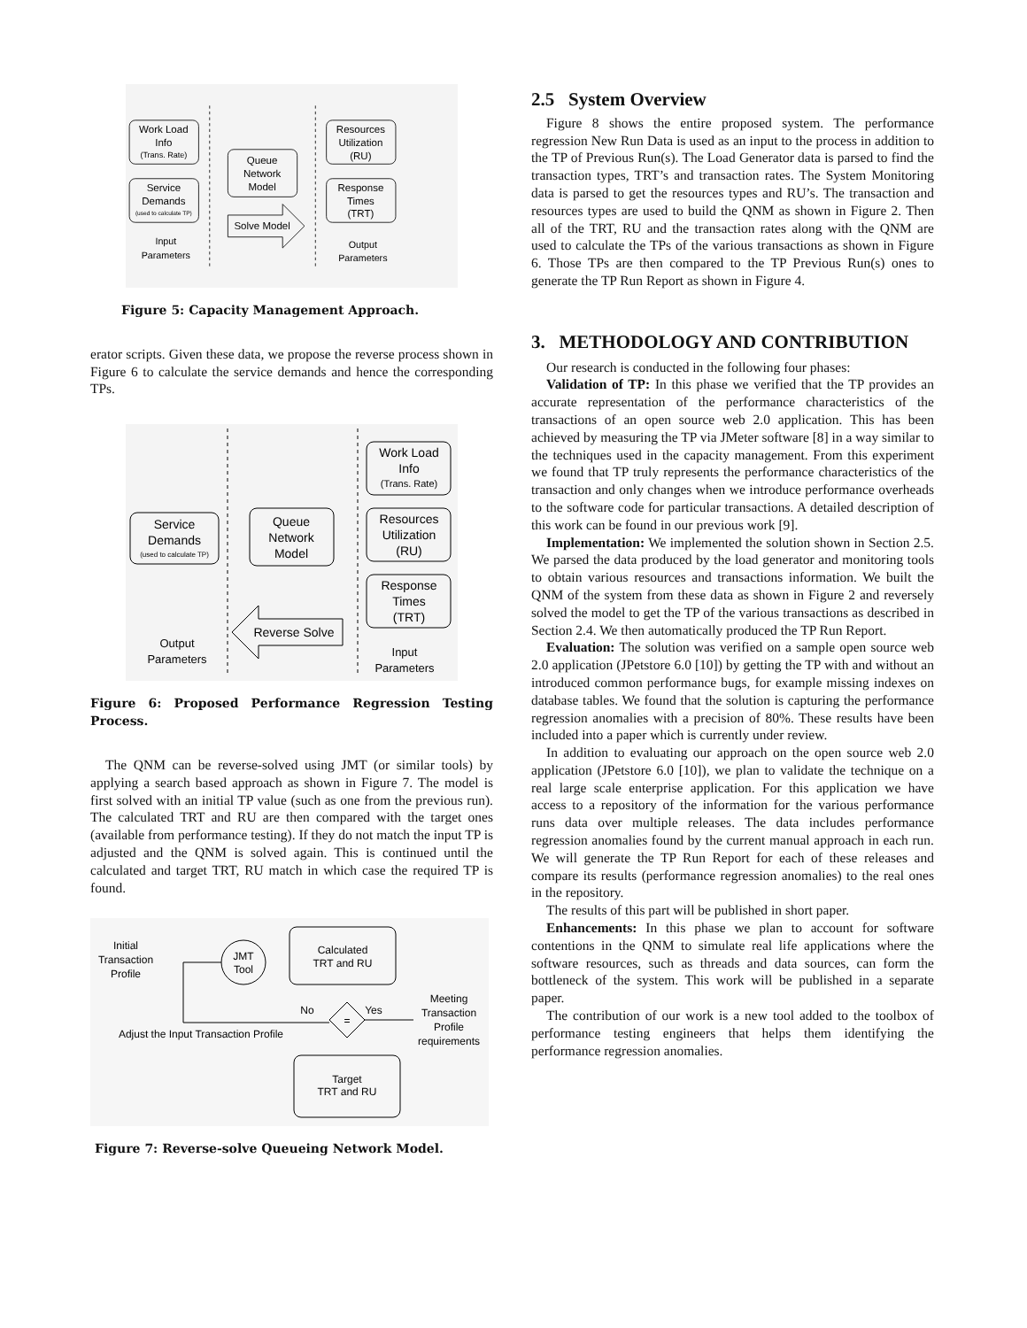Work Load
Info
(Trans. Rate)
Service
Demands
(used to calculate TP)
Queue
Network
Model
Resources
Utilization
(RU)
Response
Times
(TRT)
Solve Model
Input
Parameters
Output
Parameters
Figure 5: Capacity Management Approach.
erator scripts. Given these data, we propose the reverse process shown in Figure 6 to calculate the service demands and hence the corresponding TPs.
Service
Demands
(used to calculate TP)
Queue
Network
Model
Work Load
Info
(Trans. Rate)
Resources
Utilization
(RU)
Response
Times
(TRT)
Reverse Solve
Output
Parameters
Input
Parameters
Figure 6: Proposed Performance Regression Testing Process.
The QNM can be reverse-solved using JMT (or similar tools) by applying a search based approach as shown in Figure 7. The model is first solved with an initial TP value (such as one from the previous run). The calculated TRT and RU are then compared with the target ones (available from performance testing). If they do not match the input TP is adjusted and the QNM is solved again. This is continued until the calculated and target TRT, RU match in which case the required TP is found.
Initial
Transaction
Profile
JMT
Tool
Calculated
TRT and RU
No
Yes
=
Meeting
Transaction
Profile
requirements
Adjust the Input Transaction Profile
Target
TRT and RU
Figure 7: Reverse-solve Queueing Network Model.
2.5 System Overview
Figure 8 shows the entire proposed system. The performance regression New Run Data is used as an input to the process in addition to the TP of Previous Run(s). The Load Generator data is parsed to find the transaction types, TRT’s and transaction rates. The System Monitoring data is parsed to get the resources types and RU’s. The transaction and resources types are used to build the QNM as shown in Figure 2. Then all of the TRT, RU and the transaction rates along with the QNM are used to calculate the TPs of the various transactions as shown in Figure 6. Those TPs are then compared to the TP Previous Run(s) ones to generate the TP Run Report as shown in Figure 4.
3. METHODOLOGY AND CONTRIBUTION
Our research is conducted in the following four phases:
Validation of TP: In this phase we verified that the TP provides an accurate representation of the performance characteristics of the transactions of an open source web 2.0 application. This has been achieved by measuring the TP via JMeter software [8] in a way similar to the techniques used in the capacity management. From this experiment we found that TP truly represents the performance characteristics of the transaction and only changes when we introduce performance overheads to the software code for particular transactions. A detailed description of this work can be found in our previous work [9].
Implementation: We implemented the solution shown in Section 2.5. We parsed the data produced by the load generator and monitoring tools to obtain various resources and transactions information. We built the QNM of the system from these data as shown in Figure 2 and reversely solved the model to get the TP of the various transactions as described in Section 2.4. We then automatically produced the TP Run Report.
Evaluation: The solution was verified on a sample open source web 2.0 application (JPetstore 6.0 [10]) by getting the TP with and without an introduced common performance bugs, for example missing indexes on database tables. We found that the solution is capturing the performance regression anomalies with a precision of 80%. These results have been included into a paper which is currently under review.
In addition to evaluating our approach on the open source web 2.0 application (JPetstore 6.0 [10]), we plan to validate the technique on a real large scale enterprise application. For this application we have access to a repository of the information for the various performance runs data over multiple releases. The data includes performance regression anomalies found by the current manual approach in each run. We will generate the TP Run Report for each of these releases and compare its results (performance regression anomalies) to the real ones in the repository.
The results of this part will be published in short paper.
Enhancements: In this phase we plan to account for software contentions in the QNM to simulate real life applications where the software resources, such as threads and data sources, can form the bottleneck of the system. This work will be published in a separate paper.
The contribution of our work is a new tool added to the toolbox of performance testing engineers that helps them identifying the performance regression anomalies.